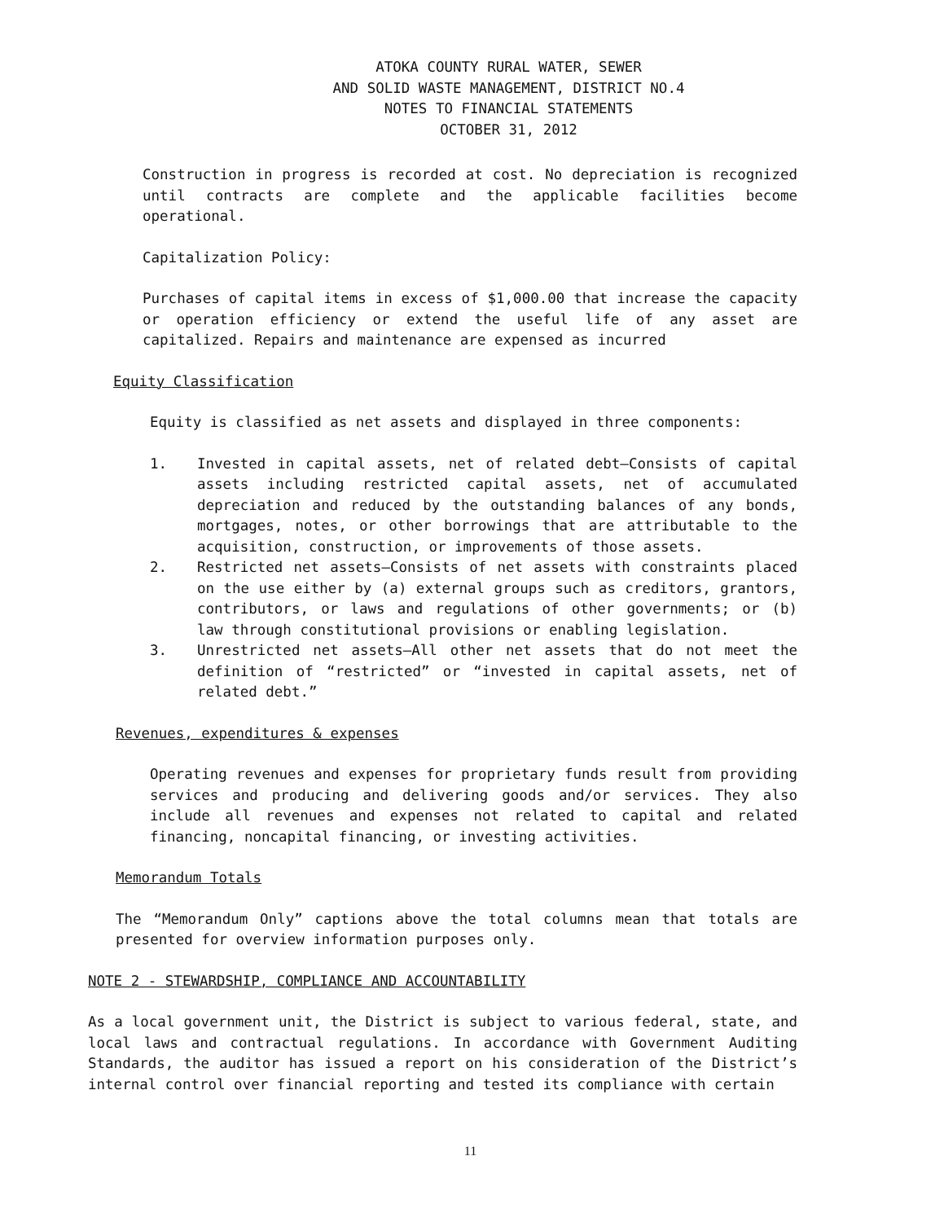ATOKA COUNTY RURAL WATER, SEWER
AND SOLID WASTE MANAGEMENT, DISTRICT NO.4
NOTES TO FINANCIAL STATEMENTS
OCTOBER 31, 2012
Construction in progress is recorded at cost. No depreciation is recognized until contracts are complete and the applicable facilities become operational.
Capitalization Policy:
Purchases of capital items in excess of $1,000.00 that increase the capacity or operation efficiency or extend the useful life of any asset are capitalized. Repairs and maintenance are expensed as incurred
Equity Classification
Equity is classified as net assets and displayed in three components:
1. Invested in capital assets, net of related debt—Consists of capital assets including restricted capital assets, net of accumulated depreciation and reduced by the outstanding balances of any bonds, mortgages, notes, or other borrowings that are attributable to the acquisition, construction, or improvements of those assets.
2. Restricted net assets—Consists of net assets with constraints placed on the use either by (a) external groups such as creditors, grantors, contributors, or laws and regulations of other governments; or (b) law through constitutional provisions or enabling legislation.
3. Unrestricted net assets—All other net assets that do not meet the definition of “restricted” or “invested in capital assets, net of related debt.”
Revenues, expenditures & expenses
Operating revenues and expenses for proprietary funds result from providing services and producing and delivering goods and/or services. They also include all revenues and expenses not related to capital and related financing, noncapital financing, or investing activities.
Memorandum Totals
The “Memorandum Only” captions above the total columns mean that totals are presented for overview information purposes only.
NOTE 2 - STEWARDSHIP, COMPLIANCE AND ACCOUNTABILITY
As a local government unit, the District is subject to various federal, state, and local laws and contractual regulations. In accordance with Government Auditing Standards, the auditor has issued a report on his consideration of the District’s internal control over financial reporting and tested its compliance with certain
11